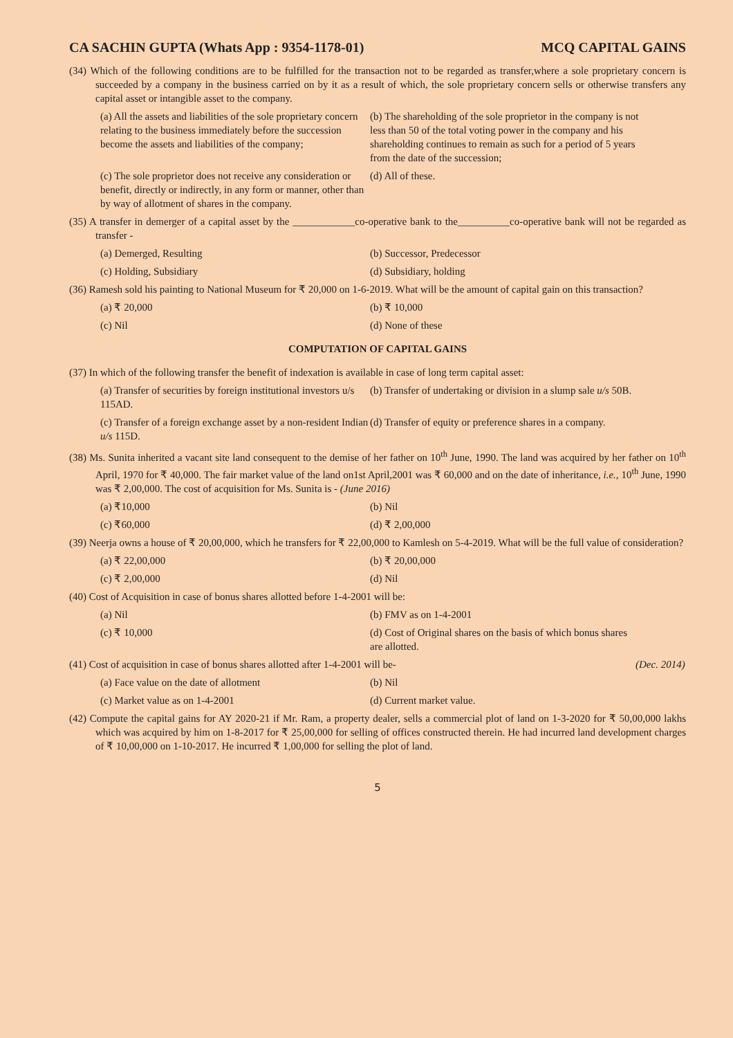CA SACHIN GUPTA (Whats App : 9354-1178-01) MCQ CAPITAL GAINS
(34) Which of the following conditions are to be fulfilled for the transaction not to be regarded as transfer,where a sole proprietary concern is succeeded by a company in the business carried on by it as a result of which, the sole proprietary concern sells or otherwise transfers any capital asset or intangible asset to the company.
(a) All the assets and liabilities of the sole proprietary concern relating to the business immediately before the succession become the assets and liabilities of the company;
(b) The shareholding of the sole proprietor in the company is not less than 50 of the total voting power in the company and his shareholding continues to remain as such for a period of 5 years from the date of the succession;
(c) The sole proprietor does not receive any consideration or benefit, directly or indirectly, in any form or manner, other than by way of allotment of shares in the company.
(d) All of these.
(35) A transfer in demerger of a capital asset by the ____________co-operative bank to the__________co-operative bank will not be regarded as transfer -
(a) Demerged, Resulting (b) Successor, Predecessor
(c) Holding, Subsidiary (d) Subsidiary, holding
(36) Ramesh sold his painting to National Museum for ₹ 20,000 on 1-6-2019. What will be the amount of capital gain on this transaction?
(a) ₹ 20,000 (b) ₹ 10,000
(c) Nil (d) None of these
COMPUTATION OF CAPITAL GAINS
(37) In which of the following transfer the benefit of indexation is available in case of long term capital asset:
(a) Transfer of securities by foreign institutional investors u/s 115AD.
(b) Transfer of undertaking or division in a slump sale u/s 50B.
(c) Transfer of a foreign exchange asset by a non-resident Indian u/s 115D.
(d) Transfer of equity or preference shares in a company.
(38) Ms. Sunita inherited a vacant site land consequent to the demise of her father on 10<sup>th</sup> June, 1990. The land was acquired by her father on 10<sup>th</sup> April, 1970 for ₹ 40,000. The fair market value of the land on1st April,2001 was ₹ 60,000 and on the date of inheritance, i.e., 10<sup>th</sup> June, 1990 was ₹ 2,00,000. The cost of acquisition for Ms. Sunita is - (June 2016)
(a) ₹10,000 (b) Nil
(c) ₹60,000 (d) ₹ 2,00,000
(39) Neerja owns a house of ₹ 20,00,000, which he transfers for ₹ 22,00,000 to Kamlesh on 5-4-2019. What will be the full value of consideration?
(a) ₹ 22,00,000 (b) ₹ 20,00,000
(c) ₹ 2,00,000 (d) Nil
(40) Cost of Acquisition in case of bonus shares allotted before 1-4-2001 will be:
(a) Nil (b) FMV as on 1-4-2001
(c) ₹ 10,000 (d) Cost of Original shares on the basis of which bonus shares are allotted.
(41) Cost of acquisition in case of bonus shares allotted after 1-4-2001 will be- (Dec. 2014)
(a) Face value on the date of allotment (b) Nil
(c) Market value as on 1-4-2001 (d) Current market value.
(42) Compute the capital gains for AY 2020-21 if Mr. Ram, a property dealer, sells a commercial plot of land on 1-3-2020 for ₹ 50,00,000 lakhs which was acquired by him on 1-8-2017 for ₹ 25,00,000 for selling of offices constructed therein. He had incurred land development charges of ₹ 10,00,000 on 1-10-2017. He incurred ₹ 1,00,000 for selling the plot of land.
5